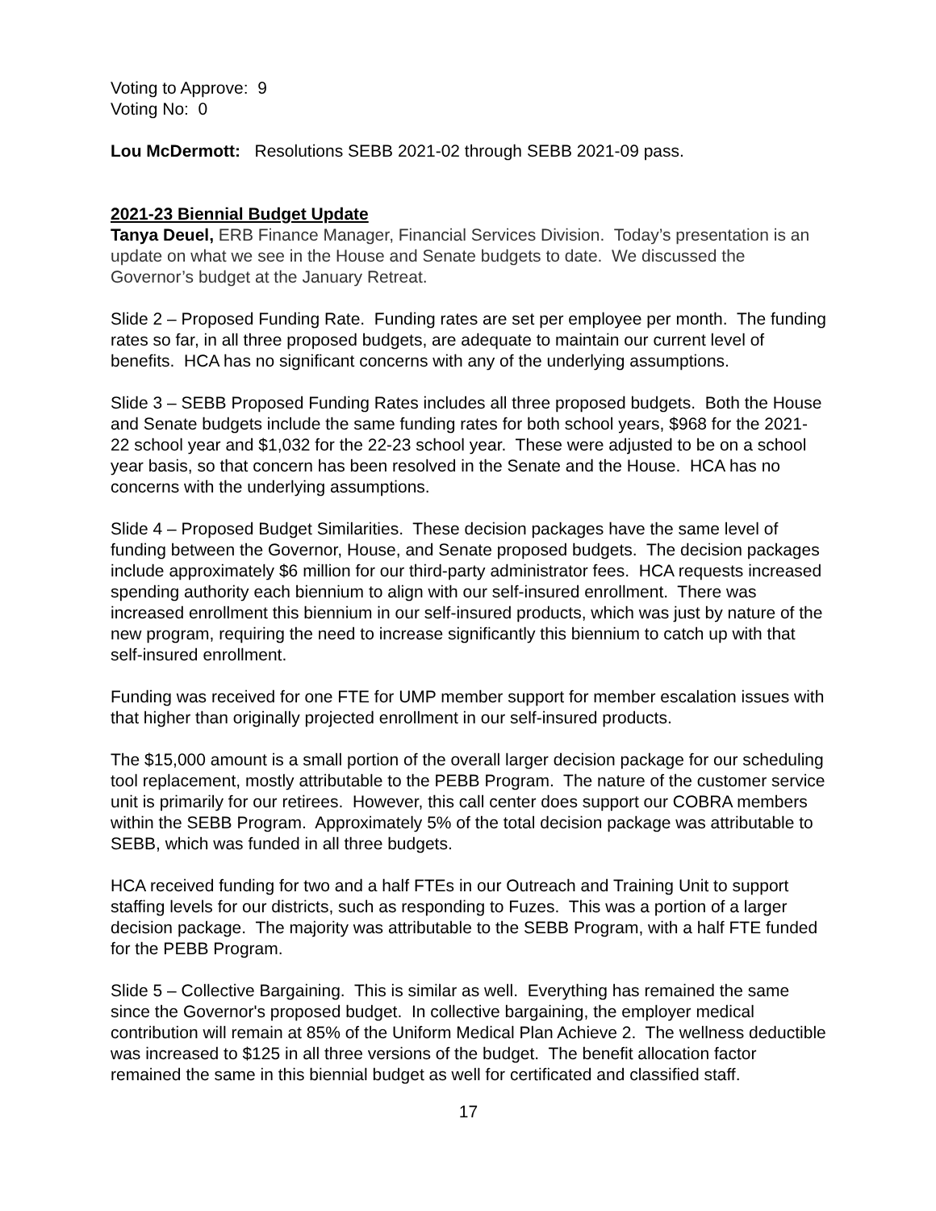Voting to Approve: 9
Voting No: 0
Lou McDermott: Resolutions SEBB 2021-02 through SEBB 2021-09 pass.
2021-23 Biennial Budget Update
Tanya Deuel, ERB Finance Manager, Financial Services Division. Today’s presentation is an update on what we see in the House and Senate budgets to date. We discussed the Governor’s budget at the January Retreat.
Slide 2 – Proposed Funding Rate. Funding rates are set per employee per month. The funding rates so far, in all three proposed budgets, are adequate to maintain our current level of benefits. HCA has no significant concerns with any of the underlying assumptions.
Slide 3 – SEBB Proposed Funding Rates includes all three proposed budgets. Both the House and Senate budgets include the same funding rates for both school years, $968 for the 2021-22 school year and $1,032 for the 22-23 school year. These were adjusted to be on a school year basis, so that concern has been resolved in the Senate and the House. HCA has no concerns with the underlying assumptions.
Slide 4 – Proposed Budget Similarities. These decision packages have the same level of funding between the Governor, House, and Senate proposed budgets. The decision packages include approximately $6 million for our third-party administrator fees. HCA requests increased spending authority each biennium to align with our self-insured enrollment. There was increased enrollment this biennium in our self-insured products, which was just by nature of the new program, requiring the need to increase significantly this biennium to catch up with that self-insured enrollment.
Funding was received for one FTE for UMP member support for member escalation issues with that higher than originally projected enrollment in our self-insured products.
The $15,000 amount is a small portion of the overall larger decision package for our scheduling tool replacement, mostly attributable to the PEBB Program. The nature of the customer service unit is primarily for our retirees. However, this call center does support our COBRA members within the SEBB Program. Approximately 5% of the total decision package was attributable to SEBB, which was funded in all three budgets.
HCA received funding for two and a half FTEs in our Outreach and Training Unit to support staffing levels for our districts, such as responding to Fuzes. This was a portion of a larger decision package. The majority was attributable to the SEBB Program, with a half FTE funded for the PEBB Program.
Slide 5 – Collective Bargaining. This is similar as well. Everything has remained the same since the Governor's proposed budget. In collective bargaining, the employer medical contribution will remain at 85% of the Uniform Medical Plan Achieve 2. The wellness deductible was increased to $125 in all three versions of the budget. The benefit allocation factor remained the same in this biennial budget as well for certificated and classified staff.
17